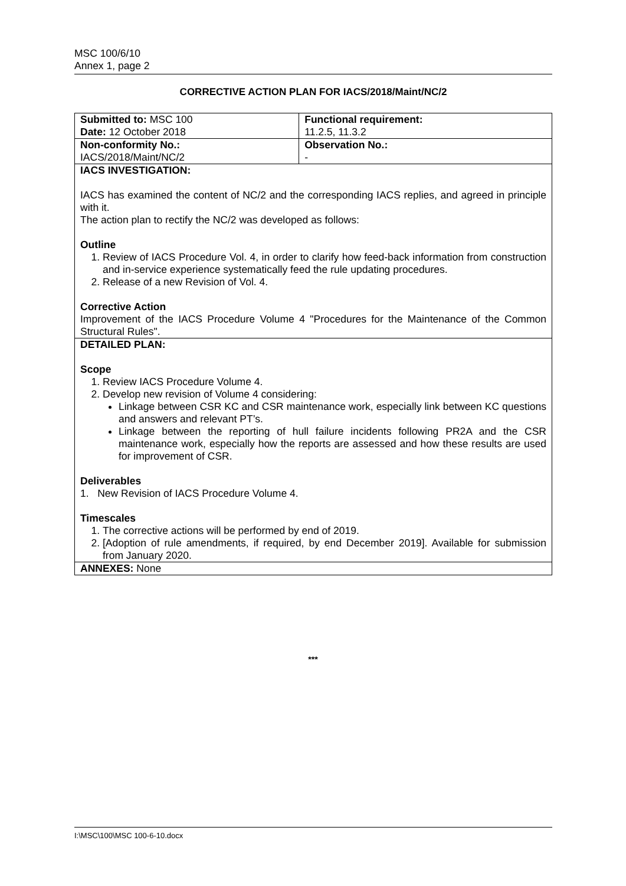MSC 100/6/10
Annex 1, page 2
CORRECTIVE ACTION PLAN FOR IACS/2018/Maint/NC/2
| Submitted to: MSC 100 Date: 12 October 2018 | Functional requirement: 11.2.5, 11.3.2 |
| Non-conformity No.: IACS/2018/Maint/NC/2 | Observation No.: - |
| IACS INVESTIGATION: IACS has examined the content of NC/2 and the corresponding IACS replies, and agreed in principle with it. The action plan to rectify the NC/2 was developed as follows: Outline 1. Review of IACS Procedure Vol. 4, in order to clarify how feed-back information from construction and in-service experience systematically feed the rule updating procedures. 2. Release of a new Revision of Vol. 4. Corrective Action Improvement of the IACS Procedure Volume 4 "Procedures for the Maintenance of the Common Structural Rules". | |
| DETAILED PLAN: Scope 1. Review IACS Procedure Volume 4. 2. Develop new revision of Volume 4 considering: Linkage between CSR KC and CSR maintenance work, especially link between KC questions and answers and relevant PT’s. Linkage between the reporting of hull failure incidents following PR2A and the CSR maintenance work, especially how the reports are assessed and how these results are used for improvement of CSR. Deliverables 1. New Revision of IACS Procedure Volume 4. Timescales 1. The corrective actions will be performed by end of 2019. 2. [Adoption of rule amendments, if required, by end December 2019]. Available for submission from January 2020. | |
| ANNEXES: None | |
***
I:\MSC\100\MSC 100-6-10.docx